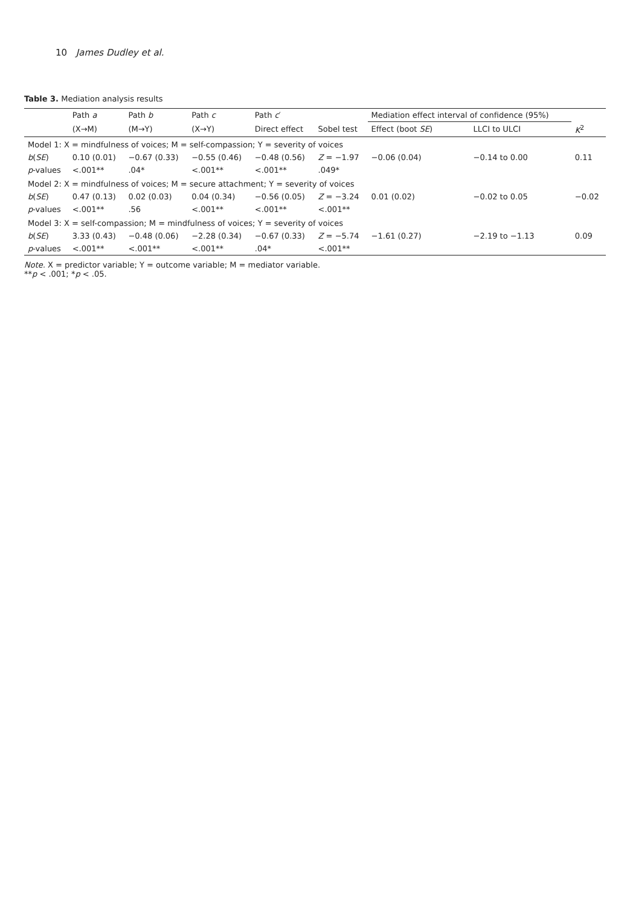10 James Dudley et al.
Table 3. Mediation analysis results
| | Path a | Path b | Path c | Path c ′ | | Mediation effect interval of confidence (95%) | | |
| --- | --- | --- | --- | --- | --- | --- | --- | --- |
| | (X→M) | (M→Y) | (X→Y) | Direct effect | Sobel test | Effect (boot SE ) | LLCI to ULCI | K<sup>2</sup> |
| Model 1: X = mindfulness of voices; M = self-compassion; Y = severity of voices | | | | | | | | |
| b ( SE ) | 0.10 (0.01) | −0.67 (0.33) | −0.55 (0.46) | −0.48 (0.56) | Z = −1.97 | −0.06 (0.04) | −0.14 to 0.00 | 0.11 |
| p -values | <.001** | .04* | <.001** | <.001** | .049* | | | |
| Model 2: X = mindfulness of voices; M = secure attachment; Y = severity of voices | | | | | | | | |
| b ( SE ) | 0.47 (0.13) | 0.02 (0.03) | 0.04 (0.34) | −0.56 (0.05) | Z = −3.24 | 0.01 (0.02) | −0.02 to 0.05 | −0.02 |
| p -values | <.001** | .56 | <.001** | <.001** | <.001** | | | |
| Model 3: X = self-compassion; M = mindfulness of voices; Y = severity of voices | | | | | | | | |
| b ( SE ) | 3.33 (0.43) | −0.48 (0.06) | −2.28 (0.34) | −0.67 (0.33) | Z = −5.74 | −1.61 (0.27) | −2.19 to −1.13 | 0.09 |
| p -values | <.001** | <.001** | <.001** | .04* | <.001** | | | |
Note. X = predictor variable; Y = outcome variable; M = mediator variable.
**p < .001; *p < .05.